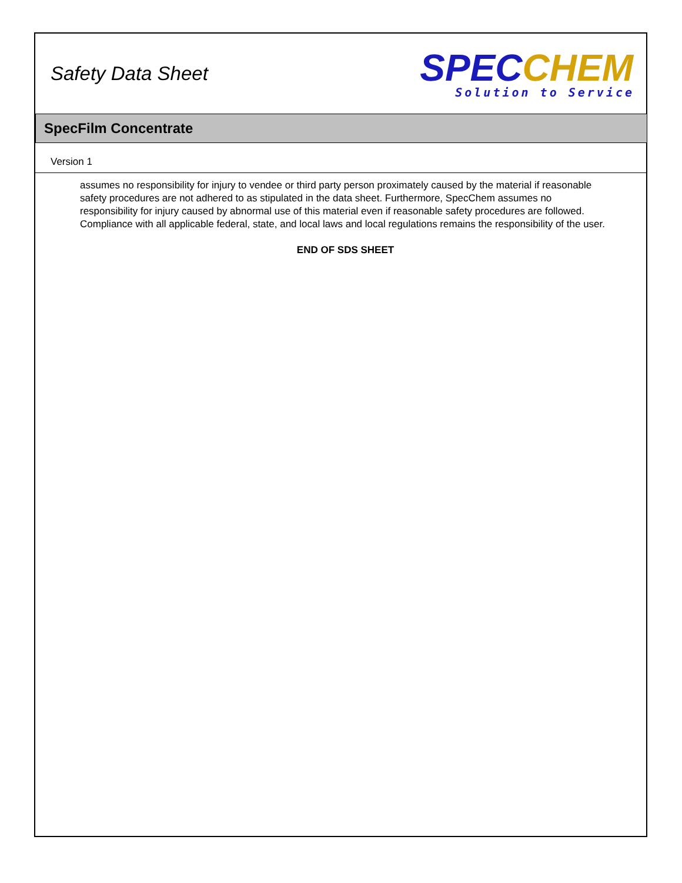Safety Data Sheet
SPEC CHEM
Solution to Service
SpecFilm Concentrate
Version 1
assumes no responsibility for injury to vendee or third party person proximately caused by the material if reasonable safety procedures are not adhered to as stipulated in the data sheet. Furthermore, SpecChem assumes no responsibility for injury caused by abnormal use of this material even if reasonable safety procedures are followed. Compliance with all applicable federal, state, and local laws and local regulations remains the responsibility of the user.
END OF SDS SHEET